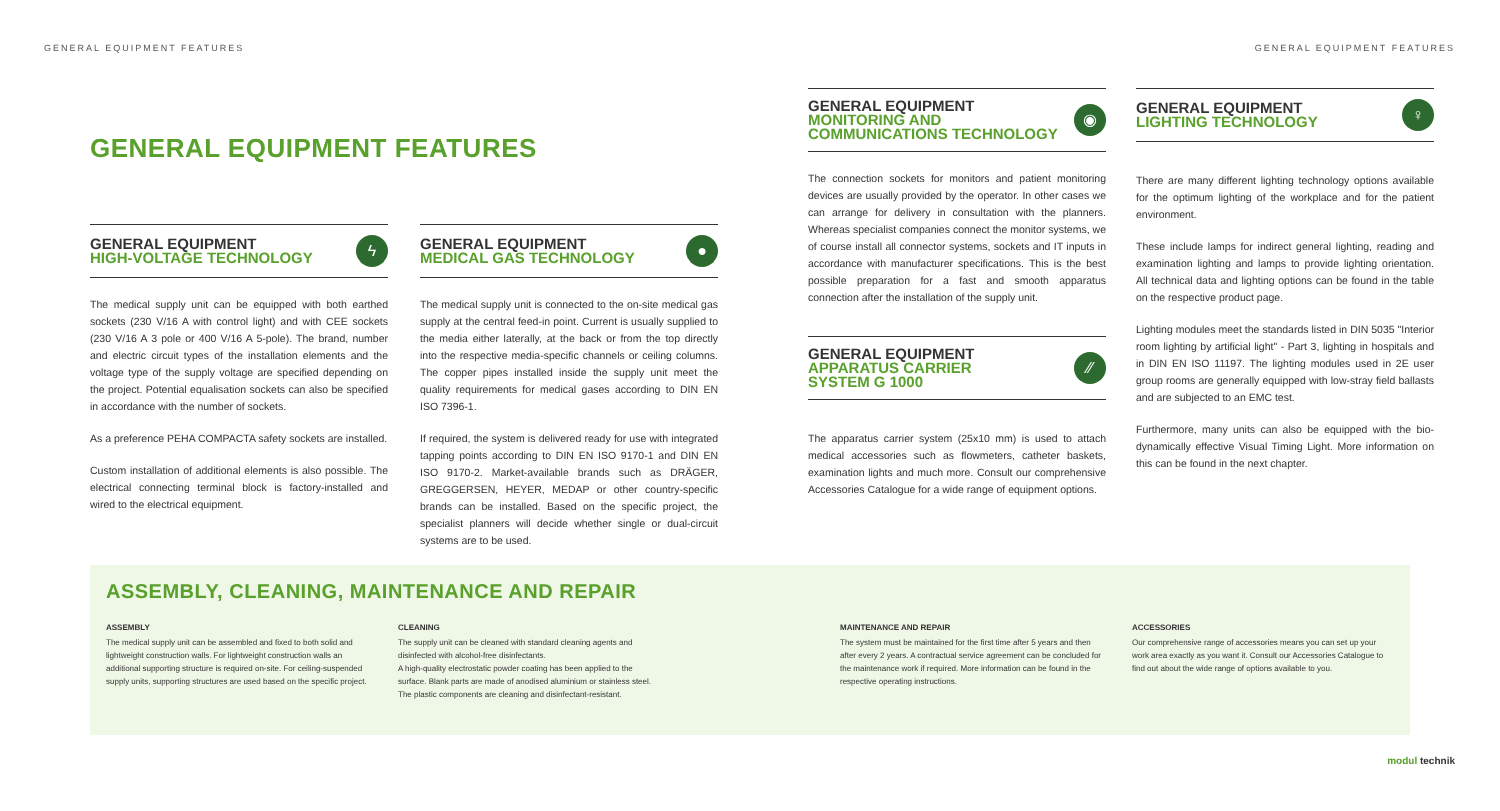GENERAL EQUIPMENT FEATURES GENERAL EQUIPMENT FEATURES
GENERAL EQUIPMENT FEATURES
GENERAL EQUIPMENT
HIGH-VOLTAGE TECHNOLOGY
ϟ
The medical supply unit can be equipped with both earthed sockets (230 V/16 A with control light) and with CEE sockets (230 V/16 A 3 pole or 400 V/16 A 5-pole). The brand, number and electric circuit types of the installation elements and the voltage type of the supply voltage are specified depending on the project. Potential equalisation sockets can also be specified in accordance with the number of sockets.
As a preference PEHA COMPACTA safety sockets are installed.
Custom installation of additional elements is also possible. The electrical connecting terminal block is factory-installed and wired to the electrical equipment.
GENERAL EQUIPMENT
MEDICAL GAS TECHNOLOGY
●
The medical supply unit is connected to the on-site medical gas supply at the central feed-in point. Current is usually supplied to the media either laterally, at the back or from the top directly into the respective media-specific channels or ceiling columns. The copper pipes installed inside the supply unit meet the quality requirements for medical gases according to DIN EN ISO 7396-1.
If required, the system is delivered ready for use with integrated tapping points according to DIN EN ISO 9170-1 and DIN EN ISO 9170-2. Market-available brands such as DRÄGER, GREGGERSEN, HEYER, MEDAP or other country-specific brands can be installed. Based on the specific project, the specialist planners will decide whether single or dual-circuit systems are to be used.
GENERAL EQUIPMENT
MONITORING AND
COMMUNICATIONS TECHNOLOGY
◉
The connection sockets for monitors and patient monitoring devices are usually provided by the operator. In other cases we can arrange for delivery in consultation with the planners. Whereas specialist companies connect the monitor systems, we of course install all connector systems, sockets and IT inputs in accordance with manufacturer specifications. This is the best possible preparation for a fast and smooth apparatus connection after the installation of the supply unit.
GENERAL EQUIPMENT
APPARATUS CARRIER
SYSTEM G 1000
⁄⁄
The apparatus carrier system (25x10 mm) is used to attach medical accessories such as flowmeters, catheter baskets, examination lights and much more. Consult our comprehensive Accessories Catalogue for a wide range of equipment options.
GENERAL EQUIPMENT
LIGHTING TECHNOLOGY
♀
There are many different lighting technology options available for the optimum lighting of the workplace and for the patient environment.
These include lamps for indirect general lighting, reading and examination lighting and lamps to provide lighting orientation. All technical data and lighting options can be found in the table on the respective product page.
Lighting modules meet the standards listed in DIN 5035 "Interior room lighting by artificial light" - Part 3, lighting in hospitals and in DIN EN ISO 11197. The lighting modules used in 2E user group rooms are generally equipped with low-stray field ballasts and are subjected to an EMC test.
Furthermore, many units can also be equipped with the bio-dynamically effective Visual Timing Light. More information on this can be found in the next chapter.
ASSEMBLY, CLEANING, MAINTENANCE AND REPAIR
ASSEMBLY
The medical supply unit can be assembled and fixed to both solid and lightweight construction walls. For lightweight construction walls an additional supporting structure is required on-site. For ceiling-suspended supply units, supporting structures are used based on the specific project.
CLEANING
The supply unit can be cleaned with standard cleaning agents and disinfected with alcohol-free disinfectants.
A high-quality electrostatic powder coating has been applied to the surface. Blank parts are made of anodised aluminium or stainless steel. The plastic components are cleaning and disinfectant-resistant.
MAINTENANCE AND REPAIR
The system must be maintained for the first time after 5 years and then after every 2 years. A contractual service agreement can be concluded for the maintenance work if required. More information can be found in the respective operating instructions.
ACCESSORIES
Our comprehensive range of accessories means you can set up your work area exactly as you want it. Consult our Accessories Catalogue to find out about the wide range of options available to you.
modul technik